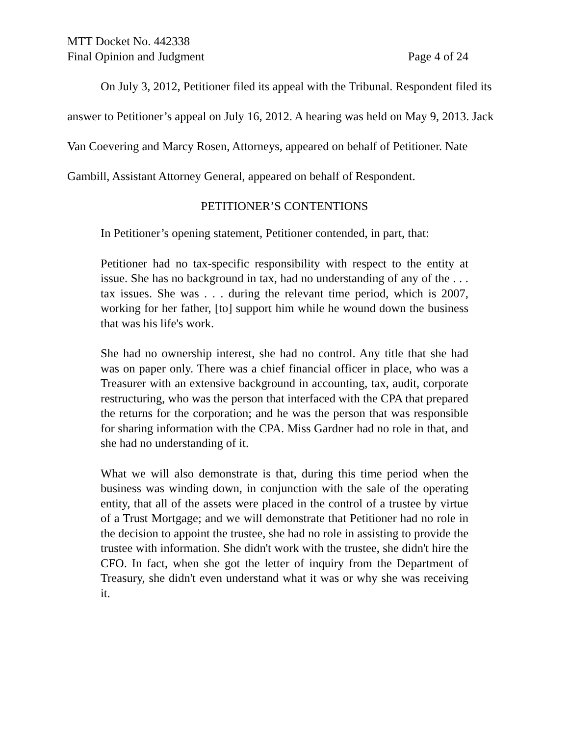MTT Docket No. 442338
Final Opinion and Judgment Page 4 of 24
On July 3, 2012, Petitioner filed its appeal with the Tribunal. Respondent filed its answer to Petitioner’s appeal on July 16, 2012. A hearing was held on May 9, 2013. Jack Van Coevering and Marcy Rosen, Attorneys, appeared on behalf of Petitioner. Nate Gambill, Assistant Attorney General, appeared on behalf of Respondent.
PETITIONER’S CONTENTIONS
In Petitioner’s opening statement, Petitioner contended, in part, that:
Petitioner had no tax-specific responsibility with respect to the entity at issue. She has no background in tax, had no understanding of any of the . . . tax issues. She was . . . during the relevant time period, which is 2007, working for her father, [to] support him while he wound down the business that was his life's work.
She had no ownership interest, she had no control. Any title that she had was on paper only. There was a chief financial officer in place, who was a Treasurer with an extensive background in accounting, tax, audit, corporate restructuring, who was the person that interfaced with the CPA that prepared the returns for the corporation; and he was the person that was responsible for sharing information with the CPA. Miss Gardner had no role in that, and she had no understanding of it.
What we will also demonstrate is that, during this time period when the business was winding down, in conjunction with the sale of the operating entity, that all of the assets were placed in the control of a trustee by virtue of a Trust Mortgage; and we will demonstrate that Petitioner had no role in the decision to appoint the trustee, she had no role in assisting to provide the trustee with information. She didn't work with the trustee, she didn't hire the CFO. In fact, when she got the letter of inquiry from the Department of Treasury, she didn't even understand what it was or why she was receiving it.